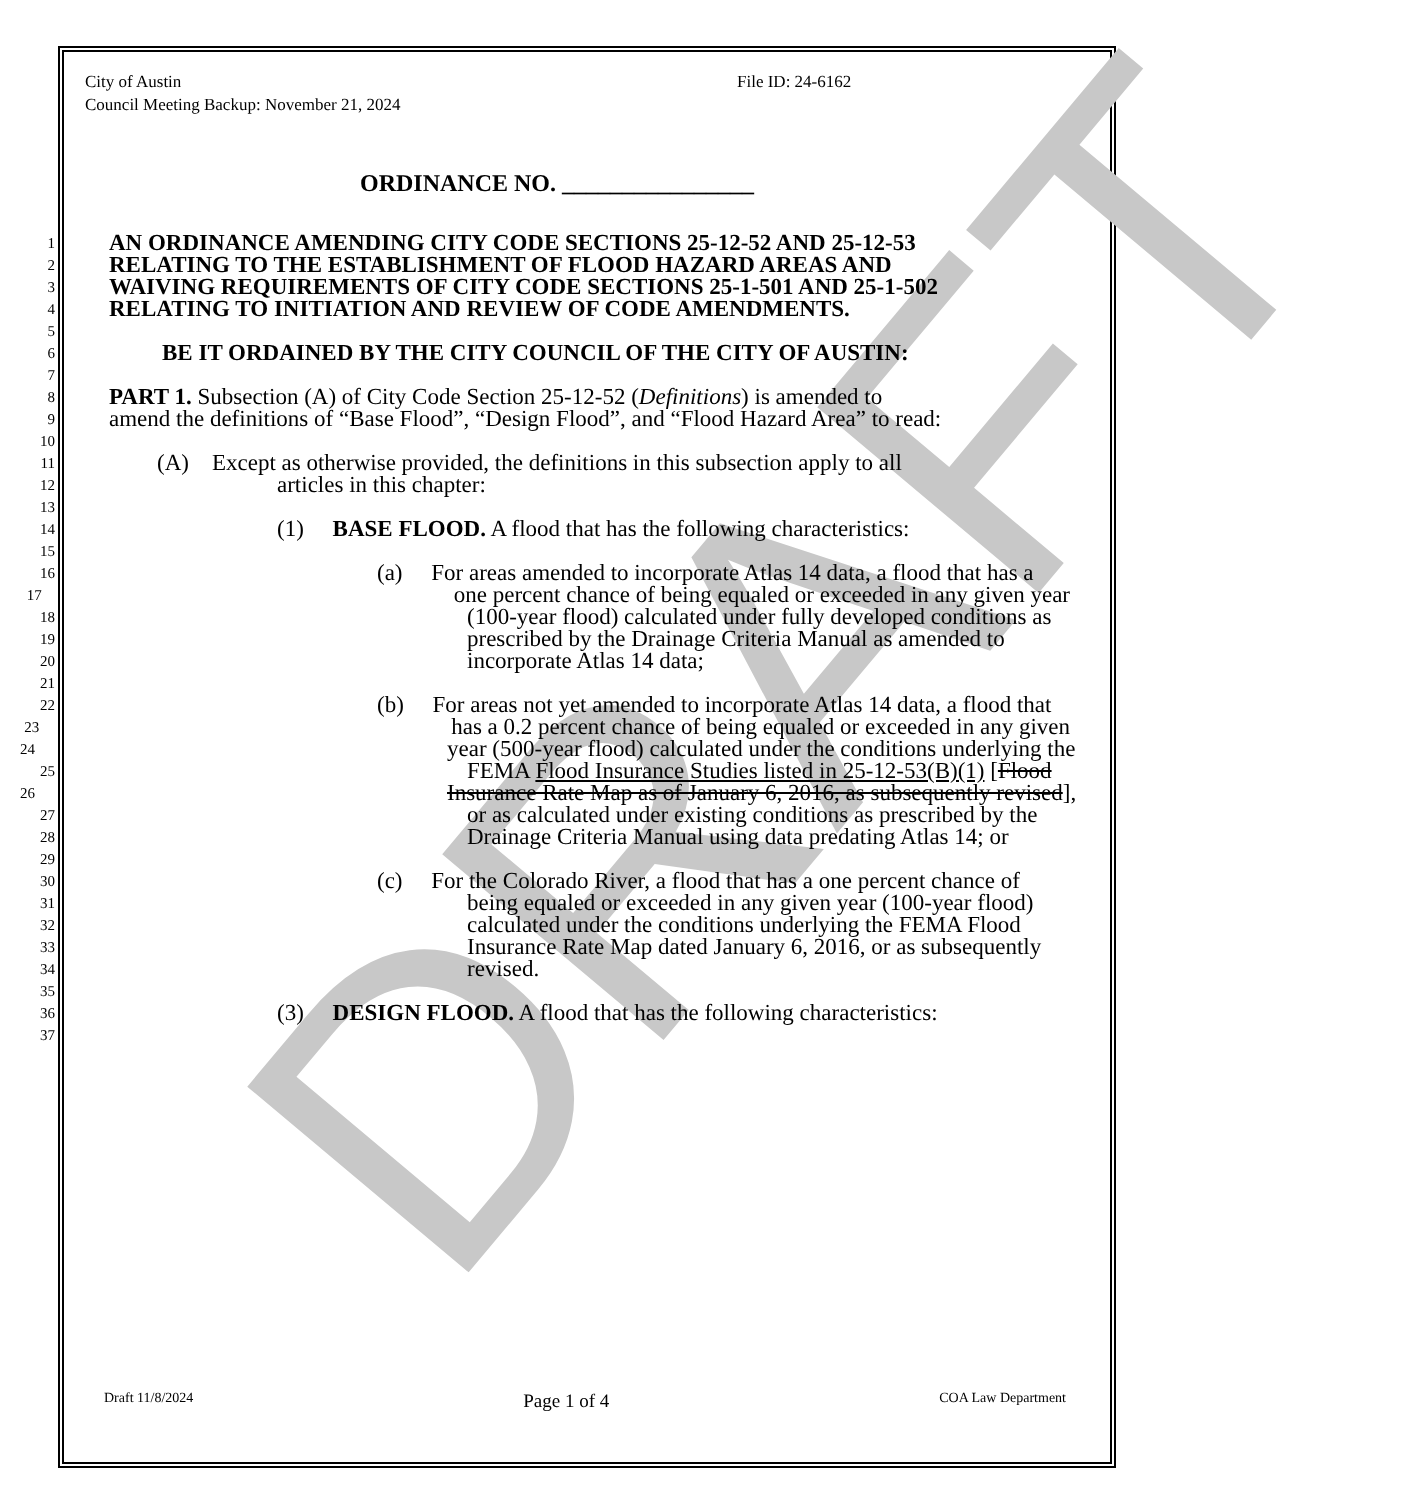DRAFT
City of Austin File ID: 24-6162
Council Meeting Backup: November 21, 2024
ORDINANCE NO. ________________
1 AN ORDINANCE AMENDING CITY CODE SECTIONS 25-12-52 AND 25-12-53
2 RELATING TO THE ESTABLISHMENT OF FLOOD HAZARD AREAS AND
3 WAIVING REQUIREMENTS OF CITY CODE SECTIONS 25-1-501 AND 25-1-502
4 RELATING TO INITIATION AND REVIEW OF CODE AMENDMENTS.
5
6 BE IT ORDAINED BY THE CITY COUNCIL OF THE CITY OF AUSTIN:
7
8 PART 1. Subsection (A) of City Code Section 25-12-52 (Definitions) is amended to
9 amend the definitions of “Base Flood”, “Design Flood”, and “Flood Hazard Area” to read:
10
11 (A) Except as otherwise provided, the definitions in this subsection apply to all
12 articles in this chapter:
13
14 (1) BASE FLOOD. A flood that has the following characteristics:
15
16 (a) For areas amended to incorporate Atlas 14 data, a flood that has a
17 one percent chance of being equaled or exceeded in any given year
18 (100-year flood) calculated under fully developed conditions as
19 prescribed by the Drainage Criteria Manual as amended to
20 incorporate Atlas 14 data;
21
22 (b) For areas not yet amended to incorporate Atlas 14 data, a flood that
23 has a 0.2 percent chance of being equaled or exceeded in any given
24 year (500-year flood) calculated under the conditions underlying the
25 FEMA Flood Insurance Studies listed in 25-12-53(B)(1) [Flood
26 Insurance Rate Map as of January 6, 2016, as subsequently revised],
27 or as calculated under existing conditions as prescribed by the
28 Drainage Criteria Manual using data predating Atlas 14; or
29
30 (c) For the Colorado River, a flood that has a one percent chance of
31 being equaled or exceeded in any given year (100-year flood)
32 calculated under the conditions underlying the FEMA Flood
33 Insurance Rate Map dated January 6, 2016, or as subsequently
34 revised.
35
36 (3) DESIGN FLOOD. A flood that has the following characteristics:
37
Draft 11/8/2024 Page 1 of 4 COA Law Department